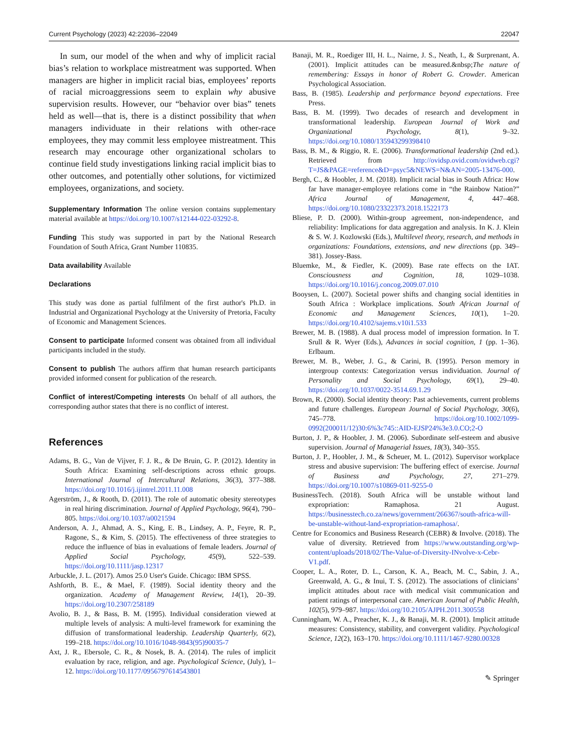Current Psychology (2023) 42:22036–22049 22047
In sum, our model of the when and why of implicit racial bias’s relation to workplace mistreatment was supported. When managers are higher in implicit racial bias, employees’ reports of racial microaggressions seem to explain why abusive supervision results. However, our “behavior over bias” tenets held as well—that is, there is a distinct possibility that when managers individuate in their relations with other-race employees, they may commit less employee mistreatment. This research may encourage other organizational scholars to continue field study investigations linking racial implicit bias to other outcomes, and potentially other solutions, for victimized employees, organizations, and society.
Supplementary Information The online version contains supplementary material available at https://doi.org/10.1007/s12144-022-03292-8.
Funding This study was supported in part by the National Research Foundation of South Africa, Grant Number 110835.
Data availability Available
Declarations
This study was done as partial fulfilment of the first author's Ph.D. in Industrial and Organizational Psychology at the University of Pretoria, Faculty of Economic and Management Sciences.
Consent to participate Informed consent was obtained from all individual participants included in the study.
Consent to publish The authors affirm that human research participants provided informed consent for publication of the research.
Conflict of interest/Competing interests On behalf of all authors, the corresponding author states that there is no conflict of interest.
References
Adams, B. G., Van de Vijver, F. J. R., & De Bruin, G. P. (2012). Identity in South Africa: Examining self-descriptions across ethnic groups. International Journal of Intercultural Relations, 36(3), 377–388. https://doi.org/10.1016/j.ijintrel.2011.11.008
Agerström, J., & Rooth, D. (2011). The role of automatic obesity stereotypes in real hiring discrimination. Journal of Applied Psychology, 96(4), 790–805. https://doi.org/10.1037/a0021594
Anderson, A. J., Ahmad, A. S., King, E. B., Lindsey, A. P., Feyre, R. P., Ragone, S., & Kim, S. (2015). The effectiveness of three strategies to reduce the influence of bias in evaluations of female leaders. Journal of Applied Social Psychology, 45(9), 522–539. https://doi.org/10.1111/jasp.12317
Arbuckle, J. L. (2017). Amos 25.0 User's Guide. Chicago: IBM SPSS.
Ashforth, B. E., & Mael, F. (1989). Social identity theory and the organization. Academy of Management Review, 14(1), 20–39. https://doi.org/10.2307/258189
Avolio, B. J., & Bass, B. M. (1995). Individual consideration viewed at multiple levels of analysis: A multi-level framework for examining the diffusion of transformational leadership. Leadership Quarterly, 6(2), 199–218. https://doi.org/10.1016/1048-9843(95)90035-7
Axt, J. R., Ebersole, C. R., & Nosek, B. A. (2014). The rules of implicit evaluation by race, religion, and age. Psychological Science, (July), 1–12. https://doi.org/10.1177/0956797614543801
Banaji, M. R., Roediger III, H. L., Nairne, J. S., Neath, I., & Surprenant, A. (2001). Implicit attitudes can be measured.&nbsp;The nature of remembering: Essays in honor of Robert G. Crowder. American Psychological Association.
Bass, B. (1985). Leadership and performance beyond expectations. Free Press.
Bass, B. M. (1999). Two decades of research and development in transformational leadership. European Journal of Work and Organizational Psychology, 8(1), 9–32. https://doi.org/10.1080/135943299398410
Bass, B. M., & Riggio, R. E. (2006). Transformational leadership (2nd ed.). Retrieved from http://ovidsp.ovid.com/ovidweb.cgi?T=JS&PAGE=reference&D=psyc5&NEWS=N&AN=2005-13476-000.
Bergh, C., & Hoobler, J. M. (2018). Implicit racial bias in South Africa: How far have manager-employee relations come in “the Rainbow Nation?” Africa Journal of Management, 4, 447–468. https://doi.org/10.1080/23322373.2018.1522173
Bliese, P. D. (2000). Within-group agreement, non-independence, and reliability: Implications for data aggregation and analysis. In K. J. Klein & S. W. J. Kozlowski (Eds.), Multilevel theory, research, and methods in organizations: Foundations, extensions, and new directions (pp. 349–381). Jossey-Bass.
Bluemke, M., & Fiedler, K. (2009). Base rate effects on the IAT. Consciousness and Cognition, 18, 1029–1038. https://doi.org/10.1016/j.concog.2009.07.010
Booysen, L. (2007). Societal power shifts and changing social identities in South Africa : Workplace implications. South African Journal of Economic and Management Sciences, 10(1), 1–20. https://doi.org/10.4102/sajems.v10i1.533
Brewer, M. B. (1988). A dual process model of impression formation. In T. Srull & R. Wyer (Eds.), Advances in social cognition, 1 (pp. 1–36). Erlbaum.
Brewer, M. B., Weber, J. G., & Carini, B. (1995). Person memory in intergroup contexts: Categorization versus individuation. Journal of Personality and Social Psychology, 69(1), 29–40. https://doi.org/10.1037/0022-3514.69.1.29
Brown, R. (2000). Social identity theory: Past achievements, current problems and future challenges. European Journal of Social Psychology, 30(6), 745–778. https://doi.org/10.1002/1099-0992(200011/12)30:6%3c745::AID-EJSP24%3e3.0.CO;2-O
Burton, J. P., & Hoobler, J. M. (2006). Subordinate self-esteem and abusive supervision. Journal of Managerial Issues, 18(3), 340–355.
Burton, J. P., Hoobler, J. M., & Scheuer, M. L. (2012). Supervisor workplace stress and abusive supervision: The buffering effect of exercise. Journal of Business and Psychology, 27, 271–279. https://doi.org/10.1007/s10869-011-9255-0
BusinessTech. (2018). South Africa will be unstable without land expropriation: Ramaphosa. 21 August. https://businesstech.co.za/news/government/266367/south-africa-will-be-unstable-without-land-expropriation-ramaphosa/.
Centre for Economics and Business Research (CEBR) & Involve. (2018). The value of diversity. Retrieved from https://www.outstanding.org/wp-content/uploads/2018/02/The-Value-of-Diversity-INvolve-x-Cebr-V1.pdf.
Cooper, L. A., Roter, D. L., Carson, K. A., Beach, M. C., Sabin, J. A., Greenwald, A. G., & Inui, T. S. (2012). The associations of clinicians’ implicit attitudes about race with medical visit communication and patient ratings of interpersonal care. American Journal of Public Health, 102(5), 979–987. https://doi.org/10.2105/AJPH.2011.300558
Cunningham, W. A., Preacher, K. J., & Banaji, M. R. (2001). Implicit attitude measures: Consistency, stability, and convergent validity. Psychological Science, 12(2), 163–170. https://doi.org/10.1111/1467-9280.00328
✎ Springer